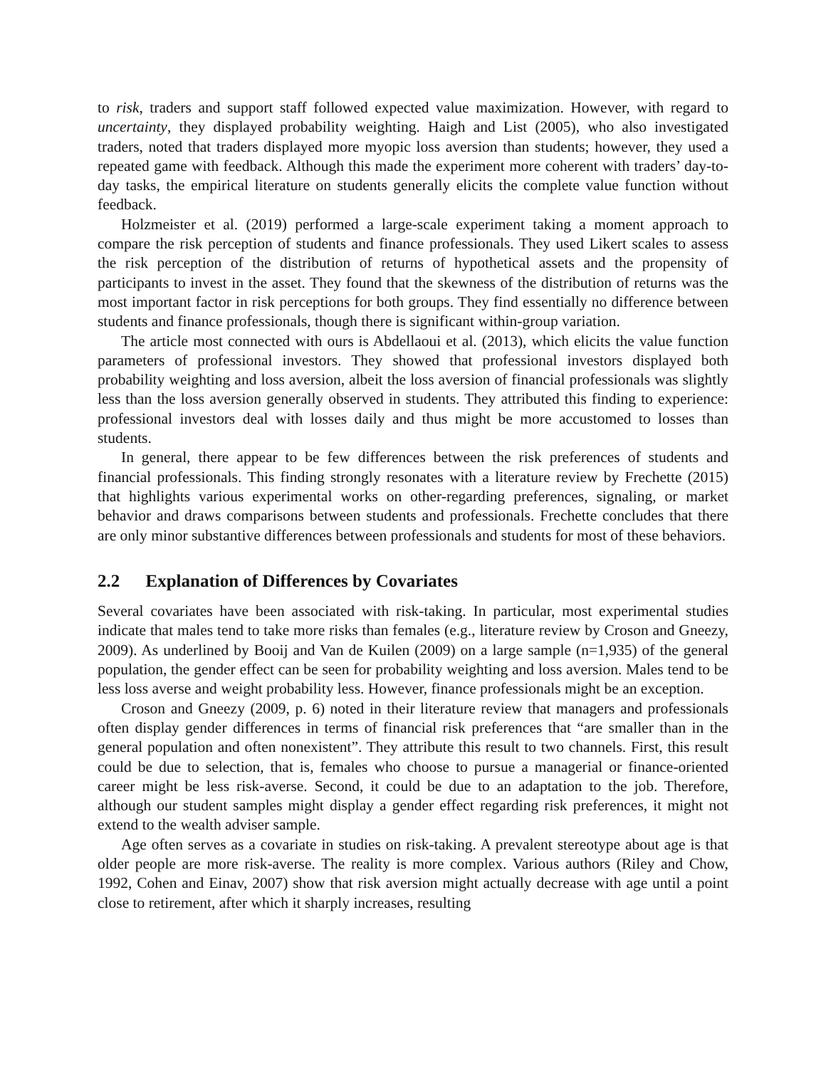to risk, traders and support staff followed expected value maximization. However, with regard to uncertainty, they displayed probability weighting. Haigh and List (2005), who also investigated traders, noted that traders displayed more myopic loss aversion than students; however, they used a repeated game with feedback. Although this made the experiment more coherent with traders’ day-to-day tasks, the empirical literature on students generally elicits the complete value function without feedback.
Holzmeister et al. (2019) performed a large-scale experiment taking a moment approach to compare the risk perception of students and finance professionals. They used Likert scales to assess the risk perception of the distribution of returns of hypothetical assets and the propensity of participants to invest in the asset. They found that the skewness of the distribution of returns was the most important factor in risk perceptions for both groups. They find essentially no difference between students and finance professionals, though there is significant within-group variation.
The article most connected with ours is Abdellaoui et al. (2013), which elicits the value function parameters of professional investors. They showed that professional investors displayed both probability weighting and loss aversion, albeit the loss aversion of financial professionals was slightly less than the loss aversion generally observed in students. They attributed this finding to experience: professional investors deal with losses daily and thus might be more accustomed to losses than students.
In general, there appear to be few differences between the risk preferences of students and financial professionals. This finding strongly resonates with a literature review by Frechette (2015) that highlights various experimental works on other-regarding preferences, signaling, or market behavior and draws comparisons between students and professionals. Frechette concludes that there are only minor substantive differences between professionals and students for most of these behaviors.
2.2 Explanation of Differences by Covariates
Several covariates have been associated with risk-taking. In particular, most experimental studies indicate that males tend to take more risks than females (e.g., literature review by Croson and Gneezy, 2009). As underlined by Booij and Van de Kuilen (2009) on a large sample (n=1,935) of the general population, the gender effect can be seen for probability weighting and loss aversion. Males tend to be less loss averse and weight probability less. However, finance professionals might be an exception.
Croson and Gneezy (2009, p. 6) noted in their literature review that managers and professionals often display gender differences in terms of financial risk preferences that “are smaller than in the general population and often nonexistent”. They attribute this result to two channels. First, this result could be due to selection, that is, females who choose to pursue a managerial or finance-oriented career might be less risk-averse. Second, it could be due to an adaptation to the job. Therefore, although our student samples might display a gender effect regarding risk preferences, it might not extend to the wealth adviser sample.
Age often serves as a covariate in studies on risk-taking. A prevalent stereotype about age is that older people are more risk-averse. The reality is more complex. Various authors (Riley and Chow, 1992, Cohen and Einav, 2007) show that risk aversion might actually decrease with age until a point close to retirement, after which it sharply increases, resulting